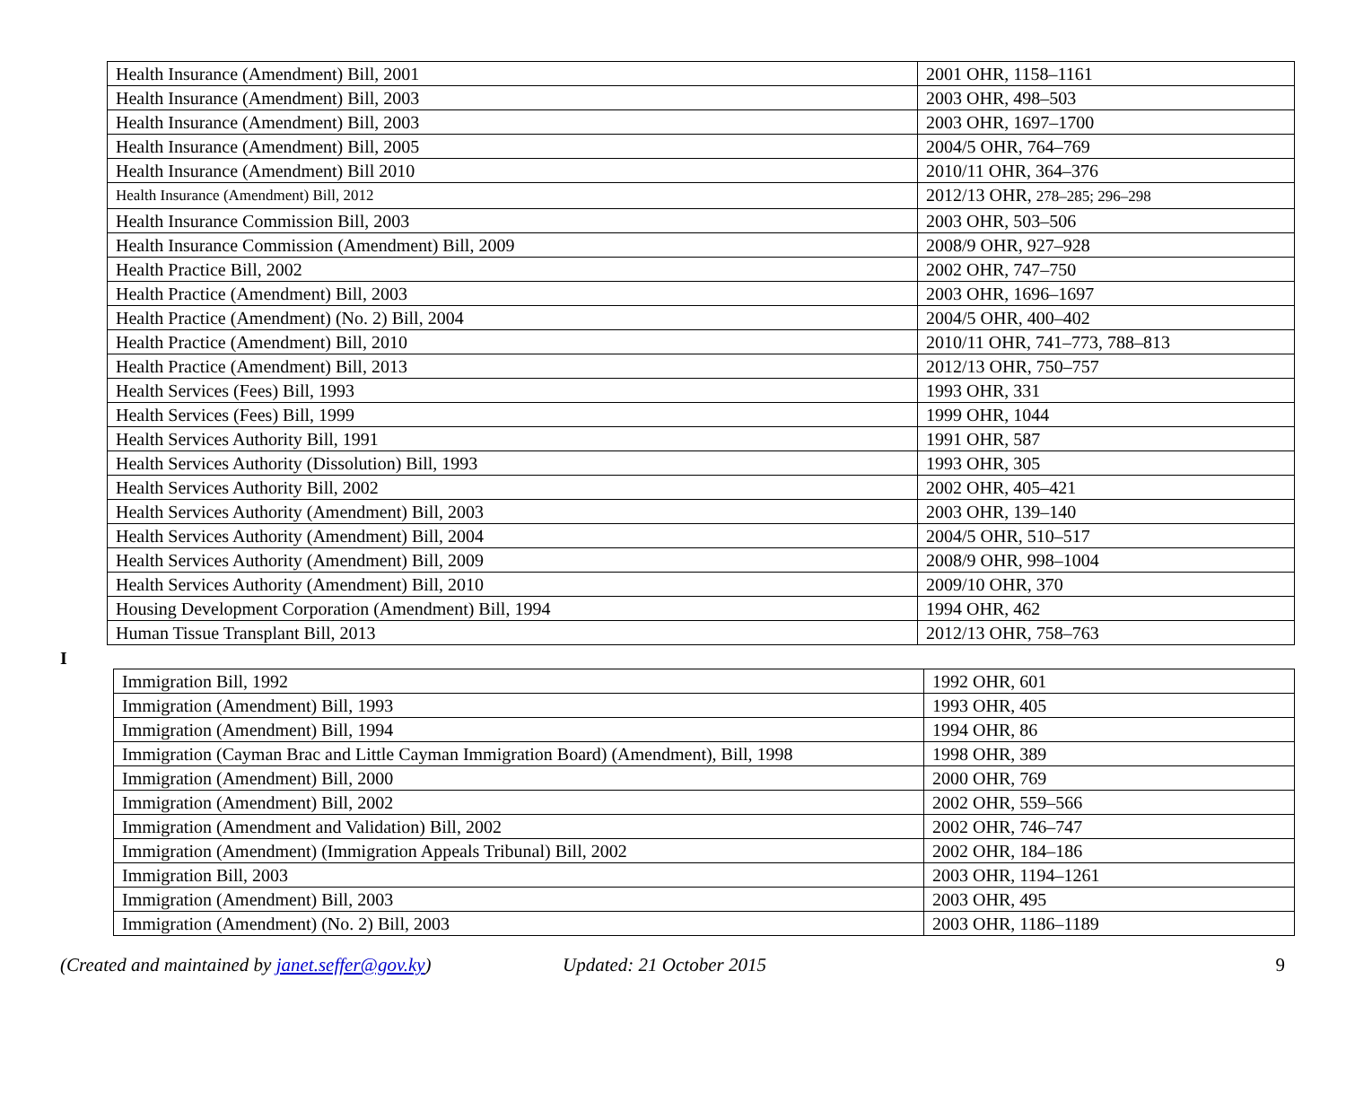| Health Insurance (Amendment) Bill, 2001 | 2001 OHR, 1158–1161 |
| Health Insurance (Amendment) Bill, 2003 | 2003 OHR, 498–503 |
| Health Insurance (Amendment) Bill, 2003 | 2003 OHR, 1697–1700 |
| Health Insurance (Amendment) Bill, 2005 | 2004/5 OHR, 764–769 |
| Health Insurance (Amendment) Bill 2010 | 2010/11 OHR, 364–376 |
| Health Insurance (Amendment) Bill, 2012 | 2012/13 OHR, 278–285; 296–298 |
| Health Insurance Commission Bill, 2003 | 2003 OHR, 503–506 |
| Health Insurance Commission (Amendment) Bill, 2009 | 2008/9 OHR, 927–928 |
| Health Practice Bill, 2002 | 2002 OHR, 747–750 |
| Health Practice (Amendment) Bill, 2003 | 2003 OHR, 1696–1697 |
| Health Practice (Amendment) (No. 2) Bill, 2004 | 2004/5 OHR, 400–402 |
| Health Practice (Amendment) Bill, 2010 | 2010/11 OHR, 741–773, 788–813 |
| Health Practice (Amendment) Bill, 2013 | 2012/13 OHR, 750–757 |
| Health Services (Fees) Bill, 1993 | 1993 OHR, 331 |
| Health Services (Fees) Bill, 1999 | 1999 OHR, 1044 |
| Health Services Authority Bill, 1991 | 1991 OHR, 587 |
| Health Services Authority (Dissolution) Bill, 1993 | 1993 OHR, 305 |
| Health Services Authority Bill, 2002 | 2002 OHR, 405–421 |
| Health Services Authority (Amendment) Bill, 2003 | 2003 OHR, 139–140 |
| Health Services Authority (Amendment) Bill, 2004 | 2004/5 OHR, 510–517 |
| Health Services Authority (Amendment) Bill, 2009 | 2008/9 OHR, 998–1004 |
| Health Services Authority (Amendment) Bill, 2010 | 2009/10 OHR, 370 |
| Housing Development Corporation (Amendment) Bill, 1994 | 1994 OHR, 462 |
| Human Tissue Transplant Bill, 2013 | 2012/13 OHR, 758–763 |
I
| Immigration Bill, 1992 | 1992 OHR, 601 |
| Immigration (Amendment) Bill, 1993 | 1993 OHR, 405 |
| Immigration (Amendment) Bill, 1994 | 1994 OHR, 86 |
| Immigration (Cayman Brac and Little Cayman Immigration Board) (Amendment), Bill, 1998 | 1998 OHR, 389 |
| Immigration (Amendment) Bill, 2000 | 2000 OHR, 769 |
| Immigration (Amendment) Bill, 2002 | 2002 OHR, 559–566 |
| Immigration (Amendment and Validation) Bill, 2002 | 2002 OHR, 746–747 |
| Immigration (Amendment) (Immigration Appeals Tribunal) Bill, 2002 | 2002 OHR, 184–186 |
| Immigration Bill, 2003 | 2003 OHR, 1194–1261 |
| Immigration (Amendment) Bill, 2003 | 2003 OHR, 495 |
| Immigration (Amendment) (No. 2) Bill, 2003 | 2003 OHR, 1186–1189 |
(Created and maintained by janet.seffer@gov.ky) Updated: 21 October 2015 9